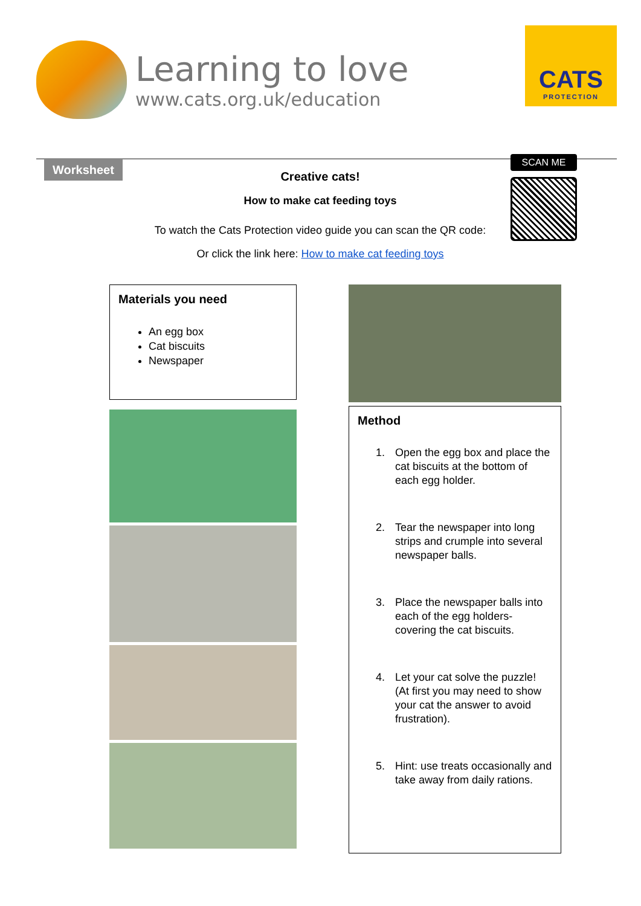Learning to love
www.cats.org.uk/education
CATS
PROTECTION
Worksheet
Creative cats!
How to make cat feeding toys
To watch the Cats Protection video guide you can scan the QR code:
Or click the link here: How to make cat feeding toys
SCAN ME
Materials you need
An egg box
Cat biscuits
Newspaper
Method
1. Open the egg box and place the cat biscuits at the bottom of each egg holder.
2. Tear the newspaper into long strips and crumple into several newspaper balls.
3. Place the newspaper balls into each of the egg holders- covering the cat biscuits.
4. Let your cat solve the puzzle! (At first you may need to show your cat the answer to avoid frustration).
5. Hint: use treats occasionally and take away from daily rations.